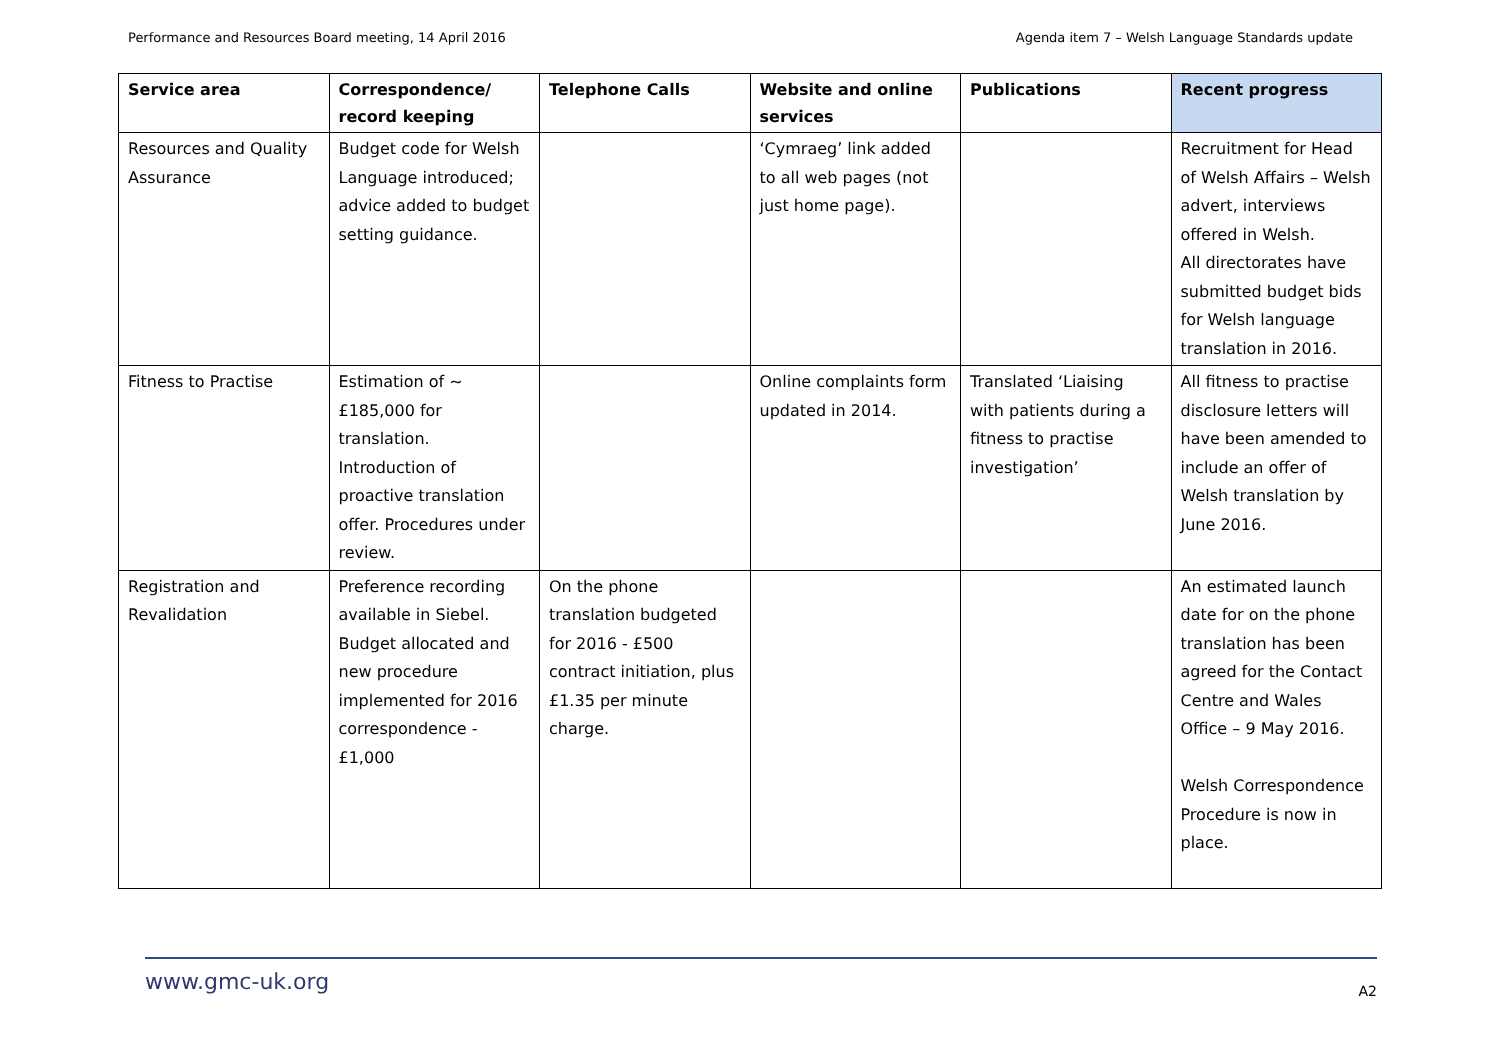Performance and Resources Board meeting, 14 April 2016 Agenda item 7 – Welsh Language Standards update
| Service area | Correspondence/ record keeping | Telephone Calls | Website and online services | Publications | Recent progress |
| --- | --- | --- | --- | --- | --- |
| Resources and Quality Assurance | Budget code for Welsh Language introduced; advice added to budget setting guidance. | | ‘Cymraeg’ link added to all web pages (not just home page). | | Recruitment for Head of Welsh Affairs – Welsh advert, interviews offered in Welsh. All directorates have submitted budget bids for Welsh language translation in 2016. |
| Fitness to Practise | Estimation of ~ £185,000 for translation. Introduction of proactive translation offer. Procedures under review. | | Online complaints form updated in 2014. | Translated ‘Liaising with patients during a fitness to practise investigation’ | All fitness to practise disclosure letters will have been amended to include an offer of Welsh translation by June 2016. |
| Registration and Revalidation | Preference recording available in Siebel. Budget allocated and new procedure implemented for 2016 correspondence - £1,000 | On the phone translation budgeted for 2016 - £500 contract initiation, plus £1.35 per minute charge. | | | An estimated launch date for on the phone translation has been agreed for the Contact Centre and Wales Office – 9 May 2016. Welsh Correspondence Procedure is now in place. |
www.gmc-uk.org A2